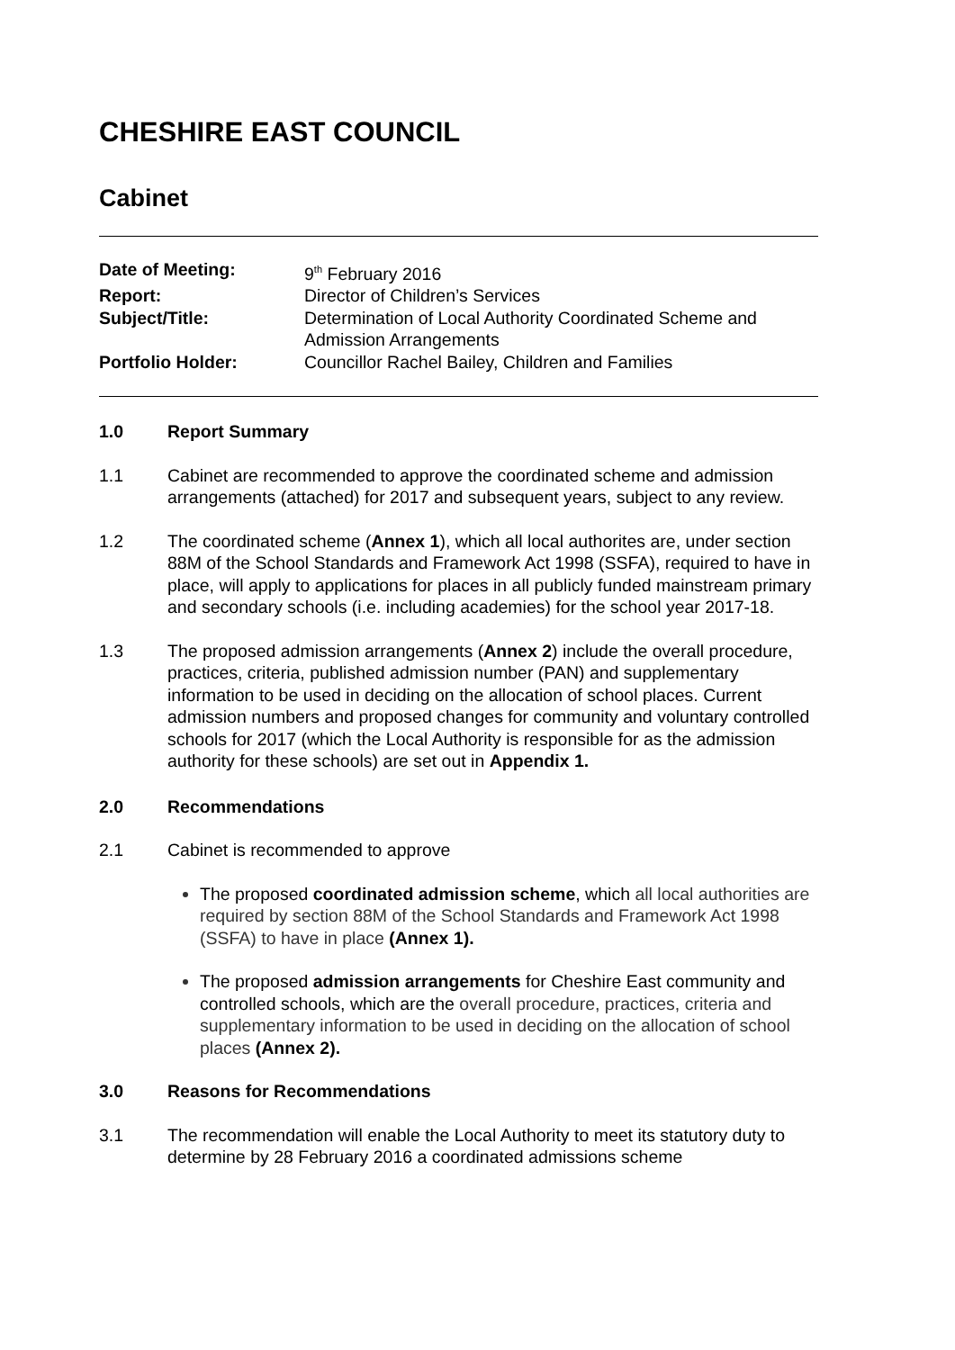CHESHIRE EAST COUNCIL
Cabinet
| Date of Meeting: | 9<sup>th</sup> February 2016 |
| Report: | Director of Children’s Services |
| Subject/Title: | Determination of Local Authority Coordinated Scheme and Admission Arrangements |
| Portfolio Holder: | Councillor Rachel Bailey, Children and Families |
1.0 Report Summary
1.1 Cabinet are recommended to approve the coordinated scheme and admission arrangements (attached) for 2017 and subsequent years, subject to any review.
1.2 The coordinated scheme (Annex 1), which all local authorites are, under section 88M of the School Standards and Framework Act 1998 (SSFA), required to have in place, will apply to applications for places in all publicly funded mainstream primary and secondary schools (i.e. including academies) for the school year 2017-18.
1.3 The proposed admission arrangements (Annex 2) include the overall procedure, practices, criteria, published admission number (PAN) and supplementary information to be used in deciding on the allocation of school places. Current admission numbers and proposed changes for community and voluntary controlled schools for 2017 (which the Local Authority is responsible for as the admission authority for these schools) are set out in Appendix 1.
2.0 Recommendations
2.1 Cabinet is recommended to approve
The proposed coordinated admission scheme, which all local authorities are required by section 88M of the School Standards and Framework Act 1998 (SSFA) to have in place (Annex 1).
The proposed admission arrangements for Cheshire East community and controlled schools, which are the overall procedure, practices, criteria and supplementary information to be used in deciding on the allocation of school places (Annex 2).
3.0 Reasons for Recommendations
3.1 The recommendation will enable the Local Authority to meet its statutory duty to determine by 28 February 2016 a coordinated admissions scheme